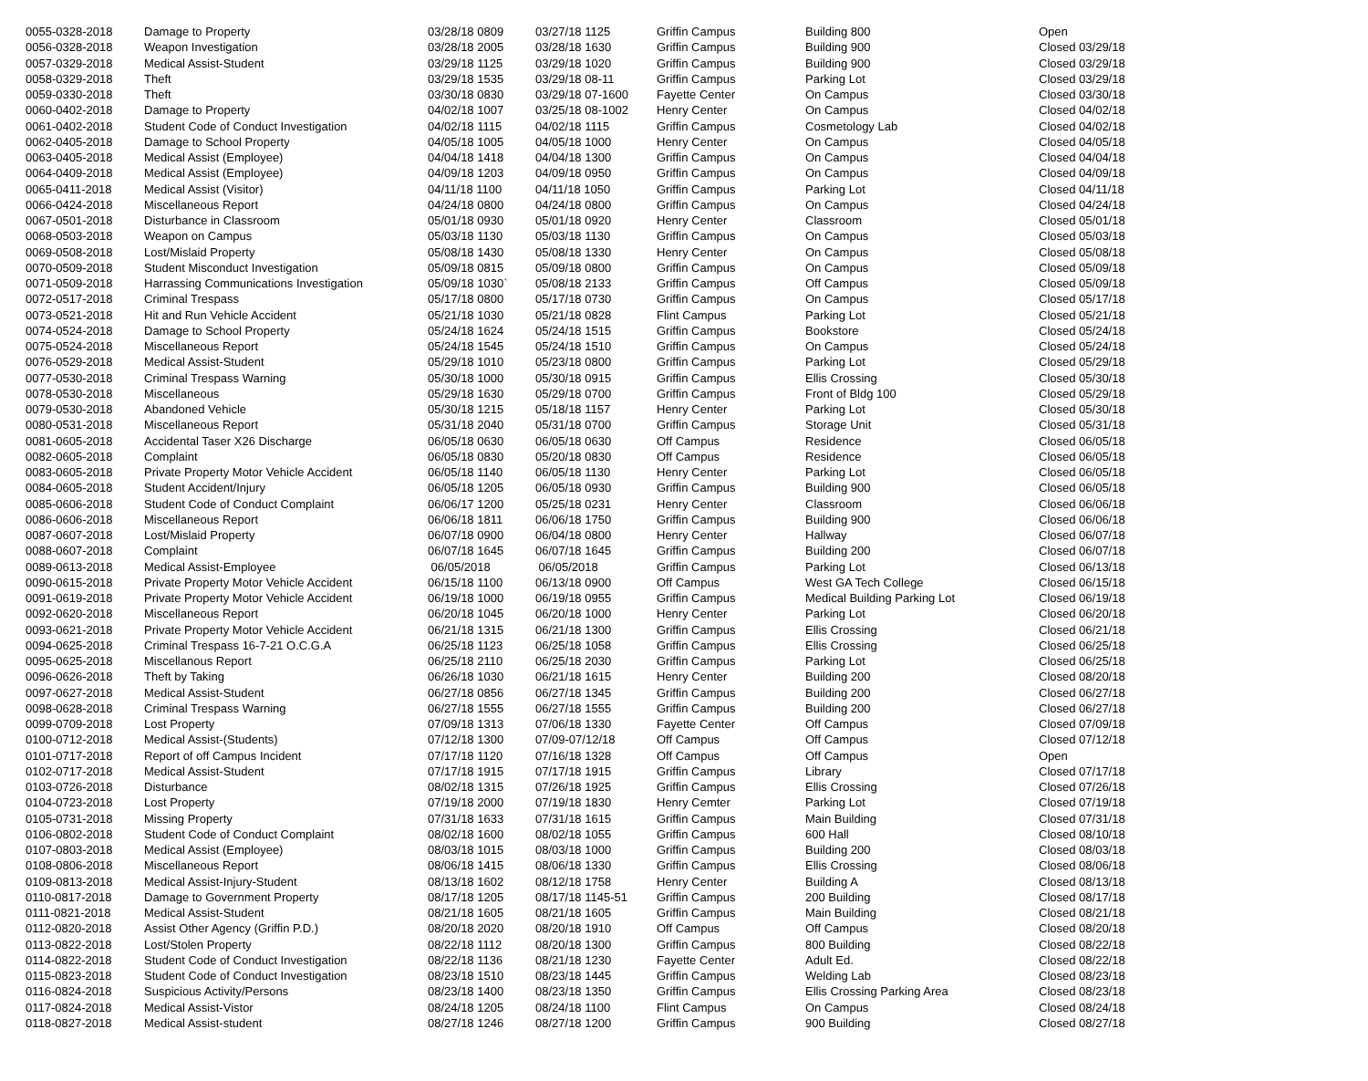| 0055-0328-2018 | Damage to Property | 03/28/18 0809 | 03/27/18 1125 | Griffin Campus | Building 800 | Open |
| 0056-0328-2018 | Weapon Investigation | 03/28/18 2005 | 03/28/18 1630 | Griffin Campus | Building 900 | Closed 03/29/18 |
| 0057-0329-2018 | Medical Assist-Student | 03/29/18 1125 | 03/29/18 1020 | Griffin Campus | Building 900 | Closed 03/29/18 |
| 0058-0329-2018 | Theft | 03/29/18 1535 | 03/29/18 08-11 | Griffin Campus | Parking Lot | Closed 03/29/18 |
| 0059-0330-2018 | Theft | 03/30/18 0830 | 03/29/18 07-1600 | Fayette Center | On Campus | Closed 03/30/18 |
| 0060-0402-2018 | Damage to Property | 04/02/18 1007 | 03/25/18 08-1002 | Henry Center | On Campus | Closed 04/02/18 |
| 0061-0402-2018 | Student Code of Conduct Investigation | 04/02/18 1115 | 04/02/18 1115 | Griffin Campus | Cosmetology Lab | Closed 04/02/18 |
| 0062-0405-2018 | Damage to School Property | 04/05/18 1005 | 04/05/18 1000 | Henry Center | On Campus | Closed 04/05/18 |
| 0063-0405-2018 | Medical Assist (Employee) | 04/04/18 1418 | 04/04/18 1300 | Griffin Campus | On Campus | Closed 04/04/18 |
| 0064-0409-2018 | Medical Assist (Employee) | 04/09/18 1203 | 04/09/18 0950 | Griffin Campus | On Campus | Closed 04/09/18 |
| 0065-0411-2018 | Medical Assist (Visitor) | 04/11/18 1100 | 04/11/18 1050 | Griffin Campus | Parking Lot | Closed 04/11/18 |
| 0066-0424-2018 | Miscellaneous Report | 04/24/18 0800 | 04/24/18 0800 | Griffin Campus | On Campus | Closed 04/24/18 |
| 0067-0501-2018 | Disturbance in Classroom | 05/01/18 0930 | 05/01/18 0920 | Henry Center | Classroom | Closed 05/01/18 |
| 0068-0503-2018 | Weapon on Campus | 05/03/18 1130 | 05/03/18 1130 | Griffin Campus | On Campus | Closed 05/03/18 |
| 0069-0508-2018 | Lost/Mislaid Property | 05/08/18 1430 | 05/08/18 1330 | Henry Center | On Campus | Closed 05/08/18 |
| 0070-0509-2018 | Student Misconduct Investigation | 05/09/18 0815 | 05/09/18 0800 | Griffin Campus | On Campus | Closed 05/09/18 |
| 0071-0509-2018 | Harrassing Communications Investigation | 05/09/18 1030` | 05/08/18 2133 | Griffin Campus | Off Campus | Closed 05/09/18 |
| 0072-0517-2018 | Criminal Trespass | 05/17/18 0800 | 05/17/18 0730 | Griffin Campus | On Campus | Closed 05/17/18 |
| 0073-0521-2018 | Hit and Run Vehicle Accident | 05/21/18 1030 | 05/21/18 0828 | Flint Campus | Parking Lot | Closed 05/21/18 |
| 0074-0524-2018 | Damage to School Property | 05/24/18 1624 | 05/24/18 1515 | Griffin Campus | Bookstore | Closed 05/24/18 |
| 0075-0524-2018 | Miscellaneous Report | 05/24/18 1545 | 05/24/18 1510 | Griffin Campus | On Campus | Closed 05/24/18 |
| 0076-0529-2018 | Medical Assist-Student | 05/29/18 1010 | 05/23/18 0800 | Griffin Campus | Parking Lot | Closed 05/29/18 |
| 0077-0530-2018 | Criminal Trespass Warning | 05/30/18 1000 | 05/30/18 0915 | Griffin Campus | Ellis Crossing | Closed 05/30/18 |
| 0078-0530-2018 | Miscellaneous | 05/29/18 1630 | 05/29/18 0700 | Griffin Campus | Front of Bldg 100 | Closed 05/29/18 |
| 0079-0530-2018 | Abandoned Vehicle | 05/30/18 1215 | 05/18/18 1157 | Henry Center | Parking Lot | Closed 05/30/18 |
| 0080-0531-2018 | Miscellaneous Report | 05/31/18 2040 | 05/31/18 0700 | Griffin Campus | Storage Unit | Closed 05/31/18 |
| 0081-0605-2018 | Accidental Taser X26 Discharge | 06/05/18 0630 | 06/05/18 0630 | Off Campus | Residence | Closed 06/05/18 |
| 0082-0605-2018 | Complaint | 06/05/18 0830 | 05/20/18 0830 | Off Campus | Residence | Closed 06/05/18 |
| 0083-0605-2018 | Private Property Motor Vehicle Accident | 06/05/18 1140 | 06/05/18 1130 | Henry Center | Parking Lot | Closed 06/05/18 |
| 0084-0605-2018 | Student Accident/Injury | 06/05/18 1205 | 06/05/18 0930 | Griffin Campus | Building 900 | Closed 06/05/18 |
| 0085-0606-2018 | Student Code of Conduct Complaint | 06/06/17 1200 | 05/25/18 0231 | Henry Center | Classroom | Closed 06/06/18 |
| 0086-0606-2018 | Miscellaneous Report | 06/06/18 1811 | 06/06/18 1750 | Griffin Campus | Building 900 | Closed 06/06/18 |
| 0087-0607-2018 | Lost/Mislaid Property | 06/07/18 0900 | 06/04/18 0800 | Henry Center | Hallway | Closed 06/07/18 |
| 0088-0607-2018 | Complaint | 06/07/18 1645 | 06/07/18 1645 | Griffin Campus | Building 200 | Closed 06/07/18 |
| 0089-0613-2018 | Medical Assist-Employee | 06/05/2018 | 06/05/2018 | Griffin Campus | Parking Lot | Closed 06/13/18 |
| 0090-0615-2018 | Private Property Motor Vehicle Accident | 06/15/18 1100 | 06/13/18 0900 | Off Campus | West GA Tech College | Closed 06/15/18 |
| 0091-0619-2018 | Private Property Motor Vehicle Accident | 06/19/18 1000 | 06/19/18 0955 | Griffin Campus | Medical Building Parking Lot | Closed 06/19/18 |
| 0092-0620-2018 | Miscellaneous Report | 06/20/18 1045 | 06/20/18 1000 | Henry Center | Parking Lot | Closed 06/20/18 |
| 0093-0621-2018 | Private Property Motor Vehicle Accident | 06/21/18 1315 | 06/21/18 1300 | Griffin Campus | Ellis Crossing | Closed 06/21/18 |
| 0094-0625-2018 | Criminal Trespass 16-7-21 O.C.G.A | 06/25/18 1123 | 06/25/18 1058 | Griffin Campus | Ellis Crossing | Closed 06/25/18 |
| 0095-0625-2018 | Miscellanous Report | 06/25/18 2110 | 06/25/18 2030 | Griffin Campus | Parking Lot | Closed 06/25/18 |
| 0096-0626-2018 | Theft by Taking | 06/26/18 1030 | 06/21/18 1615 | Henry Center | Building 200 | Closed 08/20/18 |
| 0097-0627-2018 | Medical Assist-Student | 06/27/18 0856 | 06/27/18 1345 | Griffin Campus | Building 200 | Closed 06/27/18 |
| 0098-0628-2018 | Criminal Trespass Warning | 06/27/18 1555 | 06/27/18 1555 | Griffin Campus | Building 200 | Closed 06/27/18 |
| 0099-0709-2018 | Lost Property | 07/09/18 1313 | 07/06/18 1330 | Fayette Center | Off Campus | Closed 07/09/18 |
| 0100-0712-2018 | Medical Assist-(Students) | 07/12/18 1300 | 07/09-07/12/18 | Off Campus | Off Campus | Closed 07/12/18 |
| 0101-0717-2018 | Report of off Campus Incident | 07/17/18 1120 | 07/16/18 1328 | Off Campus | Off Campus | Open |
| 0102-0717-2018 | Medical Assist-Student | 07/17/18 1915 | 07/17/18 1915 | Griffin Campus | Library | Closed 07/17/18 |
| 0103-0726-2018 | Disturbance | 08/02/18 1315 | 07/26/18 1925 | Griffin Campus | Ellis Crossing | Closed 07/26/18 |
| 0104-0723-2018 | Lost Property | 07/19/18 2000 | 07/19/18 1830 | Henry Cemter | Parking Lot | Closed 07/19/18 |
| 0105-0731-2018 | Missing Property | 07/31/18 1633 | 07/31/18 1615 | Griffin Campus | Main Building | Closed 07/31/18 |
| 0106-0802-2018 | Student Code of Conduct Complaint | 08/02/18 1600 | 08/02/18 1055 | Griffin Campus | 600 Hall | Closed 08/10/18 |
| 0107-0803-2018 | Medical Assist (Employee) | 08/03/18 1015 | 08/03/18 1000 | Griffin Campus | Building 200 | Closed 08/03/18 |
| 0108-0806-2018 | Miscellaneous Report | 08/06/18 1415 | 08/06/18 1330 | Griffin Campus | Ellis Crossing | Closed 08/06/18 |
| 0109-0813-2018 | Medical Assist-Injury-Student | 08/13/18 1602 | 08/12/18 1758 | Henry Center | Building A | Closed 08/13/18 |
| 0110-0817-2018 | Damage to Government Property | 08/17/18 1205 | 08/17/18 1145-51 | Griffin Campus | 200 Building | Closed 08/17/18 |
| 0111-0821-2018 | Medical Assist-Student | 08/21/18 1605 | 08/21/18 1605 | Griffin Campus | Main Building | Closed 08/21/18 |
| 0112-0820-2018 | Assist Other Agency (Griffin P.D.) | 08/20/18 2020 | 08/20/18 1910 | Off Campus | Off Campus | Closed 08/20/18 |
| 0113-0822-2018 | Lost/Stolen Property | 08/22/18 1112 | 08/20/18 1300 | Griffin Campus | 800 Building | Closed 08/22/18 |
| 0114-0822-2018 | Student Code of Conduct Investigation | 08/22/18 1136 | 08/21/18 1230 | Fayette Center | Adult Ed. | Closed 08/22/18 |
| 0115-0823-2018 | Student Code of Conduct Investigation | 08/23/18 1510 | 08/23/18 1445 | Griffin Campus | Welding Lab | Closed 08/23/18 |
| 0116-0824-2018 | Suspicious Activity/Persons | 08/23/18 1400 | 08/23/18 1350 | Griffin Campus | Ellis Crossing Parking Area | Closed 08/23/18 |
| 0117-0824-2018 | Medical Assist-Vistor | 08/24/18 1205 | 08/24/18 1100 | Flint Campus | On Campus | Closed 08/24/18 |
| 0118-0827-2018 | Medical Assist-student | 08/27/18 1246 | 08/27/18 1200 | Griffin Campus | 900 Building | Closed 08/27/18 |